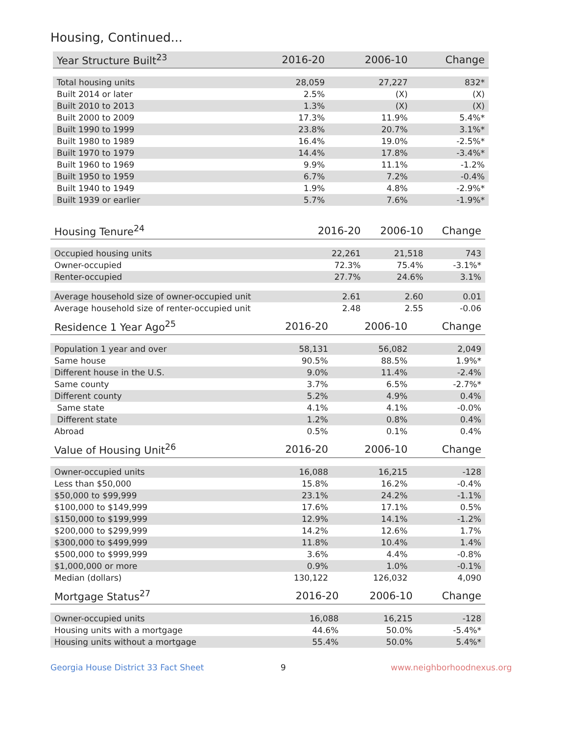Housing, Continued...
| Year Structure Built<sup>23</sup> | 2016-20 | 2006-10 | Change |
| --- | --- | --- | --- |
| Total housing units | 28,059 | 27,227 | 832* |
| Built 2014 or later | 2.5% | (X) | (X) |
| Built 2010 to 2013 | 1.3% | (X) | (X) |
| Built 2000 to 2009 | 17.3% | 11.9% | 5.4%* |
| Built 1990 to 1999 | 23.8% | 20.7% | 3.1%* |
| Built 1980 to 1989 | 16.4% | 19.0% | -2.5%* |
| Built 1970 to 1979 | 14.4% | 17.8% | -3.4%* |
| Built 1960 to 1969 | 9.9% | 11.1% | -1.2% |
| Built 1950 to 1959 | 6.7% | 7.2% | -0.4% |
| Built 1940 to 1949 | 1.9% | 4.8% | -2.9%* |
| Built 1939 or earlier | 5.7% | 7.6% | -1.9%* |
| Housing Tenure<sup>24</sup> | 2016-20 | 2006-10 | Change |
| --- | --- | --- | --- |
| Occupied housing units | 22,261 | 21,518 | 743 |
| Owner-occupied | 72.3% | 75.4% | -3.1%* |
| Renter-occupied | 27.7% | 24.6% | 3.1% |
| Average household size of owner-occupied unit | 2.61 | 2.60 | 0.01 |
| Average household size of renter-occupied unit | 2.48 | 2.55 | -0.06 |
| Residence 1 Year Ago<sup>25</sup> | 2016-20 | 2006-10 | Change |
| --- | --- | --- | --- |
| Population 1 year and over | 58,131 | 56,082 | 2,049 |
| Same house | 90.5% | 88.5% | 1.9%* |
| Different house in the U.S. | 9.0% | 11.4% | -2.4% |
| Same county | 3.7% | 6.5% | -2.7%* |
| Different county | 5.2% | 4.9% | 0.4% |
| Same state | 4.1% | 4.1% | -0.0% |
| Different state | 1.2% | 0.8% | 0.4% |
| Abroad | 0.5% | 0.1% | 0.4% |
| Value of Housing Unit<sup>26</sup> | 2016-20 | 2006-10 | Change |
| --- | --- | --- | --- |
| Owner-occupied units | 16,088 | 16,215 | -128 |
| Less than $50,000 | 15.8% | 16.2% | -0.4% |
| $50,000 to $99,999 | 23.1% | 24.2% | -1.1% |
| $100,000 to $149,999 | 17.6% | 17.1% | 0.5% |
| $150,000 to $199,999 | 12.9% | 14.1% | -1.2% |
| $200,000 to $299,999 | 14.2% | 12.6% | 1.7% |
| $300,000 to $499,999 | 11.8% | 10.4% | 1.4% |
| $500,000 to $999,999 | 3.6% | 4.4% | -0.8% |
| $1,000,000 or more | 0.9% | 1.0% | -0.1% |
| Median (dollars) | 130,122 | 126,032 | 4,090 |
| Mortgage Status<sup>27</sup> | 2016-20 | 2006-10 | Change |
| --- | --- | --- | --- |
| Owner-occupied units | 16,088 | 16,215 | -128 |
| Housing units with a mortgage | 44.6% | 50.0% | -5.4%* |
| Housing units without a mortgage | 55.4% | 50.0% | 5.4%* |
Georgia House District 33 Fact Sheet 9 www.neighborhoodnexus.org